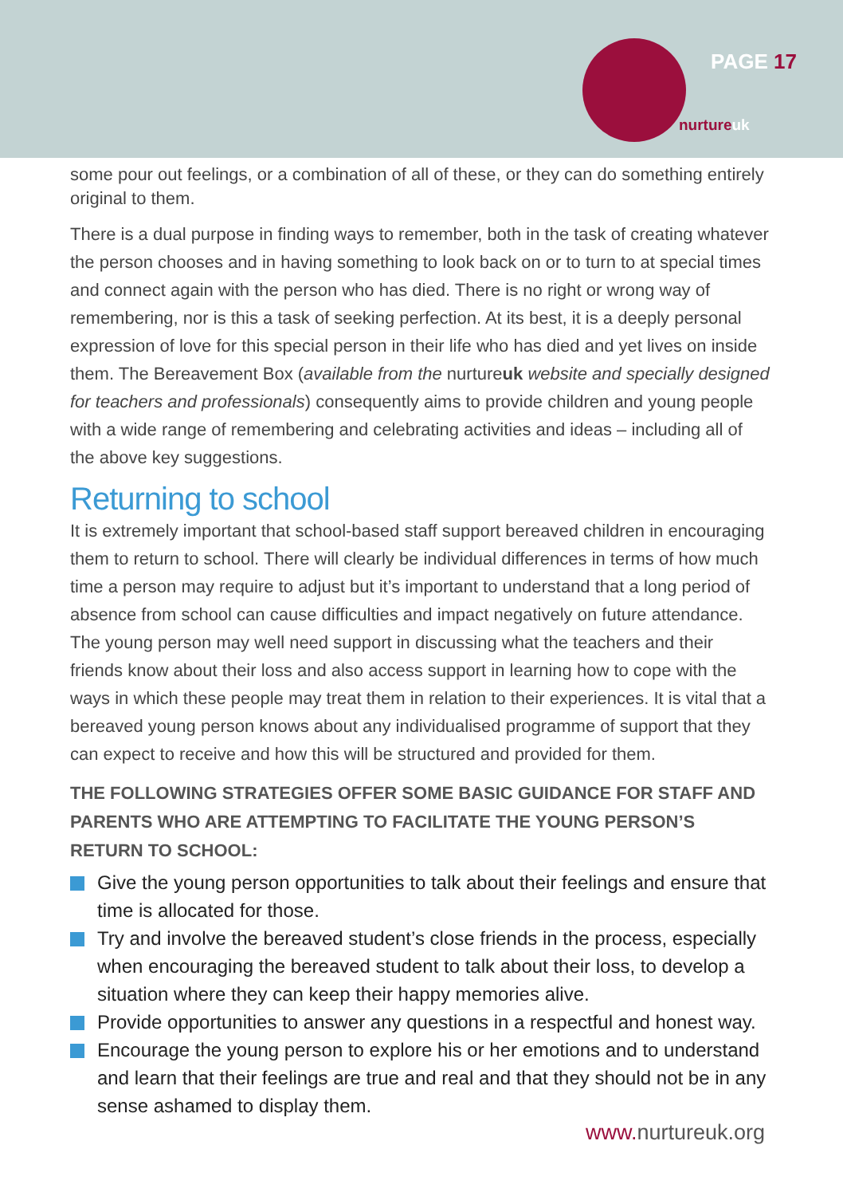PAGE 17
nurtureuk
some pour out feelings, or a combination of all of these, or they can do something entirely original to them.
There is a dual purpose in finding ways to remember, both in the task of creating whatever the person chooses and in having something to look back on or to turn to at special times and connect again with the person who has died. There is no right or wrong way of remembering, nor is this a task of seeking perfection. At its best, it is a deeply personal expression of love for this special person in their life who has died and yet lives on inside them. The Bereavement Box (available from the nurtureuk website and specially designed for teachers and professionals) consequently aims to provide children and young people with a wide range of remembering and celebrating activities and ideas – including all of the above key suggestions.
Returning to school
It is extremely important that school-based staff support bereaved children in encouraging them to return to school. There will clearly be individual differences in terms of how much time a person may require to adjust but it’s important to understand that a long period of absence from school can cause difficulties and impact negatively on future attendance. The young person may well need support in discussing what the teachers and their friends know about their loss and also access support in learning how to cope with the ways in which these people may treat them in relation to their experiences. It is vital that a bereaved young person knows about any individualised programme of support that they can expect to receive and how this will be structured and provided for them.
THE FOLLOWING STRATEGIES OFFER SOME BASIC GUIDANCE FOR STAFF AND PARENTS WHO ARE ATTEMPTING TO FACILITATE THE YOUNG PERSON’S RETURN TO SCHOOL:
Give the young person opportunities to talk about their feelings and ensure that time is allocated for those.
Try and involve the bereaved student’s close friends in the process, especially when encouraging the bereaved student to talk about their loss, to develop a situation where they can keep their happy memories alive.
Provide opportunities to answer any questions in a respectful and honest way.
Encourage the young person to explore his or her emotions and to understand and learn that their feelings are true and real and that they should not be in any sense ashamed to display them.
www. nurtureuk.org